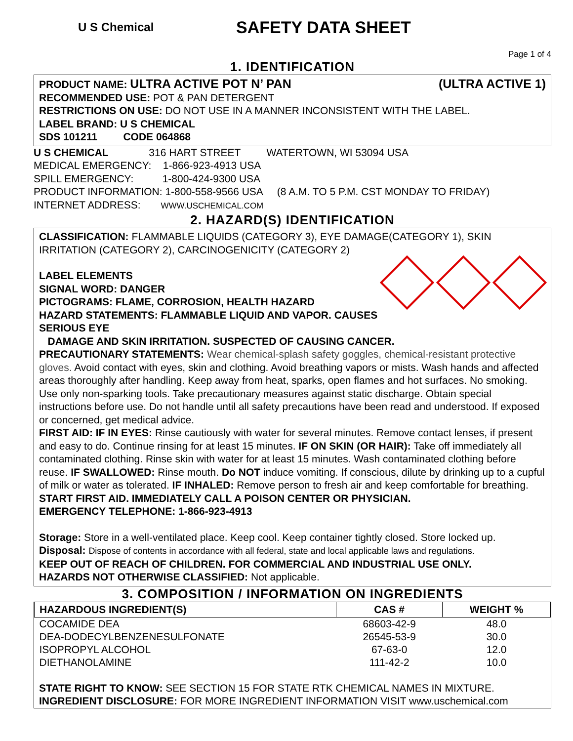U S Chemical
SAFETY DATA SHEET
Page 1 of 4
1. IDENTIFICATION
PRODUCT NAME: ULTRA ACTIVE POT N’ PAN (ULTRA ACTIVE 1)
RECOMMENDED USE: POT & PAN DETERGENT
RESTRICTIONS ON USE: DO NOT USE IN A MANNER INCONSISTENT WITH THE LABEL.
LABEL BRAND: U S CHEMICAL
SDS 101211 CODE 064868
U S CHEMICAL 316 HART STREET WATERTOWN, WI 53094 USA
MEDICAL EMERGENCY: 1-866-923-4913 USA
SPILL EMERGENCY: 1-800-424-9300 USA
PRODUCT INFORMATION: 1-800-558-9566 USA (8 A.M. TO 5 P.M. CST MONDAY TO FRIDAY)
INTERNET ADDRESS: WWW.USCHEMICAL.COM
2. HAZARD(S) IDENTIFICATION
CLASSIFICATION: FLAMMABLE LIQUIDS (CATEGORY 3), EYE DAMAGE(CATEGORY 1), SKIN IRRITATION (CATEGORY 2), CARCINOGENICITY (CATEGORY 2)
LABEL ELEMENTS
SIGNAL WORD: DANGER
PICTOGRAMS: FLAME, CORROSION, HEALTH HAZARD
HAZARD STATEMENTS: FLAMMABLE LIQUID AND VAPOR. CAUSES SERIOUS EYE
DAMAGE AND SKIN IRRITATION. SUSPECTED OF CAUSING CANCER.
PRECAUTIONARY STATEMENTS: Wear chemical-splash safety goggles, chemical-resistant protective gloves. Avoid contact with eyes, skin and clothing. Avoid breathing vapors or mists. Wash hands and affected areas thoroughly after handling. Keep away from heat, sparks, open flames and hot surfaces. No smoking. Use only non-sparking tools. Take precautionary measures against static discharge. Obtain special instructions before use. Do not handle until all safety precautions have been read and understood. If exposed or concerned, get medical advice.
FIRST AID: IF IN EYES: Rinse cautiously with water for several minutes. Remove contact lenses, if present and easy to do. Continue rinsing for at least 15 minutes. IF ON SKIN (OR HAIR): Take off immediately all contaminated clothing. Rinse skin with water for at least 15 minutes. Wash contaminated clothing before reuse. IF SWALLOWED: Rinse mouth. Do NOT induce vomiting. If conscious, dilute by drinking up to a cupful of milk or water as tolerated. IF INHALED: Remove person to fresh air and keep comfortable for breathing.
START FIRST AID. IMMEDIATELY CALL A POISON CENTER OR PHYSICIAN.
EMERGENCY TELEPHONE: 1-866-923-4913
Storage: Store in a well-ventilated place. Keep cool. Keep container tightly closed. Store locked up.
Disposal: Dispose of contents in accordance with all federal, state and local applicable laws and regulations.
KEEP OUT OF REACH OF CHILDREN. FOR COMMERCIAL AND INDUSTRIAL USE ONLY.
HAZARDS NOT OTHERWISE CLASSIFIED: Not applicable.
3. COMPOSITION / INFORMATION ON INGREDIENTS
| HAZARDOUS INGREDIENT(S) | CAS # | WEIGHT % |
| --- | --- | --- |
| COCAMIDE DEA | 68603-42-9 | 48.0 |
| DEA-DODECYLBENZENESULFONATE | 26545-53-9 | 30.0 |
| ISOPROPYL ALCOHOL | 67-63-0 | 12.0 |
| DIETHANOLAMINE | 111-42-2 | 10.0 |
STATE RIGHT TO KNOW: SEE SECTION 15 FOR STATE RTK CHEMICAL NAMES IN MIXTURE.
INGREDIENT DISCLOSURE: FOR MORE INGREDIENT INFORMATION VISIT www.uschemical.com